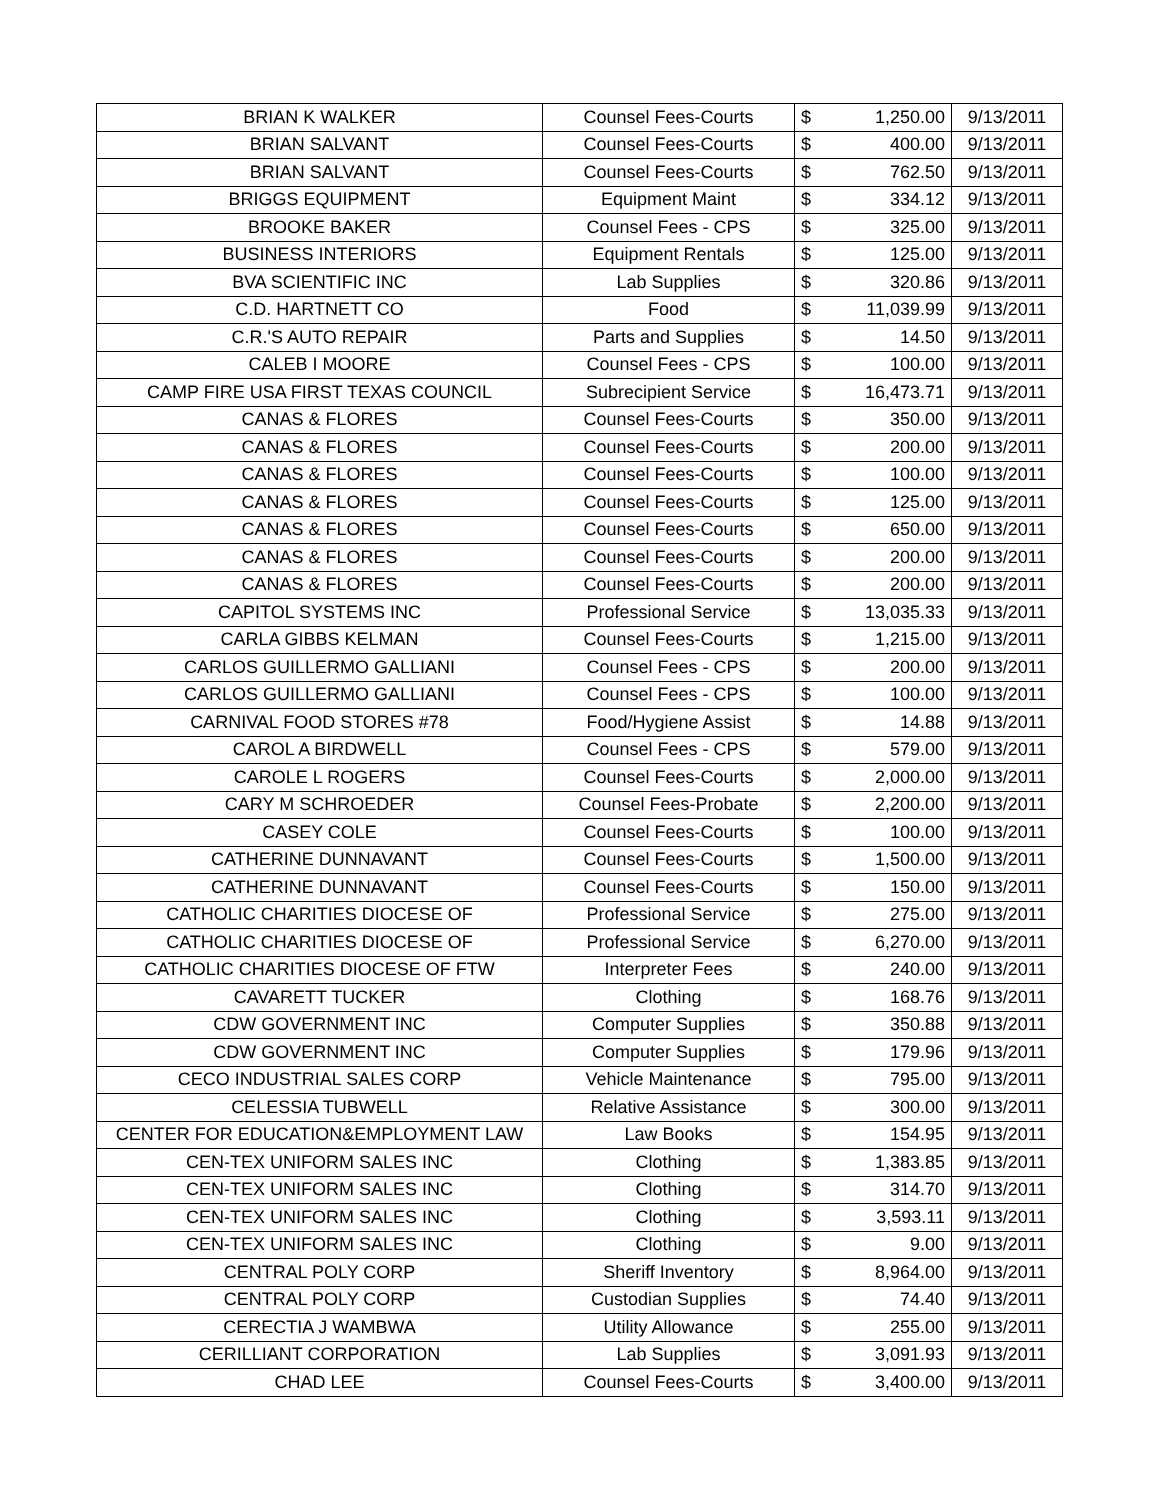| BRIAN K WALKER | Counsel Fees-Courts | $ | 1,250.00 | 9/13/2011 |
| BRIAN SALVANT | Counsel Fees-Courts | $ | 400.00 | 9/13/2011 |
| BRIAN SALVANT | Counsel Fees-Courts | $ | 762.50 | 9/13/2011 |
| BRIGGS EQUIPMENT | Equipment Maint | $ | 334.12 | 9/13/2011 |
| BROOKE BAKER | Counsel Fees - CPS | $ | 325.00 | 9/13/2011 |
| BUSINESS INTERIORS | Equipment Rentals | $ | 125.00 | 9/13/2011 |
| BVA SCIENTIFIC INC | Lab Supplies | $ | 320.86 | 9/13/2011 |
| C.D. HARTNETT CO | Food | $ | 11,039.99 | 9/13/2011 |
| C.R.'S AUTO REPAIR | Parts and Supplies | $ | 14.50 | 9/13/2011 |
| CALEB I MOORE | Counsel Fees - CPS | $ | 100.00 | 9/13/2011 |
| CAMP FIRE USA FIRST TEXAS COUNCIL | Subrecipient Service | $ | 16,473.71 | 9/13/2011 |
| CANAS & FLORES | Counsel Fees-Courts | $ | 350.00 | 9/13/2011 |
| CANAS & FLORES | Counsel Fees-Courts | $ | 200.00 | 9/13/2011 |
| CANAS & FLORES | Counsel Fees-Courts | $ | 100.00 | 9/13/2011 |
| CANAS & FLORES | Counsel Fees-Courts | $ | 125.00 | 9/13/2011 |
| CANAS & FLORES | Counsel Fees-Courts | $ | 650.00 | 9/13/2011 |
| CANAS & FLORES | Counsel Fees-Courts | $ | 200.00 | 9/13/2011 |
| CANAS & FLORES | Counsel Fees-Courts | $ | 200.00 | 9/13/2011 |
| CAPITOL SYSTEMS INC | Professional Service | $ | 13,035.33 | 9/13/2011 |
| CARLA GIBBS KELMAN | Counsel Fees-Courts | $ | 1,215.00 | 9/13/2011 |
| CARLOS GUILLERMO GALLIANI | Counsel Fees - CPS | $ | 200.00 | 9/13/2011 |
| CARLOS GUILLERMO GALLIANI | Counsel Fees - CPS | $ | 100.00 | 9/13/2011 |
| CARNIVAL FOOD STORES #78 | Food/Hygiene Assist | $ | 14.88 | 9/13/2011 |
| CAROL A BIRDWELL | Counsel Fees - CPS | $ | 579.00 | 9/13/2011 |
| CAROLE L ROGERS | Counsel Fees-Courts | $ | 2,000.00 | 9/13/2011 |
| CARY M SCHROEDER | Counsel Fees-Probate | $ | 2,200.00 | 9/13/2011 |
| CASEY COLE | Counsel Fees-Courts | $ | 100.00 | 9/13/2011 |
| CATHERINE DUNNAVANT | Counsel Fees-Courts | $ | 1,500.00 | 9/13/2011 |
| CATHERINE DUNNAVANT | Counsel Fees-Courts | $ | 150.00 | 9/13/2011 |
| CATHOLIC CHARITIES DIOCESE OF | Professional Service | $ | 275.00 | 9/13/2011 |
| CATHOLIC CHARITIES DIOCESE OF | Professional Service | $ | 6,270.00 | 9/13/2011 |
| CATHOLIC CHARITIES DIOCESE OF FTW | Interpreter Fees | $ | 240.00 | 9/13/2011 |
| CAVARETT TUCKER | Clothing | $ | 168.76 | 9/13/2011 |
| CDW GOVERNMENT INC | Computer Supplies | $ | 350.88 | 9/13/2011 |
| CDW GOVERNMENT INC | Computer Supplies | $ | 179.96 | 9/13/2011 |
| CECO INDUSTRIAL SALES CORP | Vehicle Maintenance | $ | 795.00 | 9/13/2011 |
| CELESSIA TUBWELL | Relative Assistance | $ | 300.00 | 9/13/2011 |
| CENTER FOR EDUCATION&EMPLOYMENT LAW | Law Books | $ | 154.95 | 9/13/2011 |
| CEN-TEX UNIFORM SALES INC | Clothing | $ | 1,383.85 | 9/13/2011 |
| CEN-TEX UNIFORM SALES INC | Clothing | $ | 314.70 | 9/13/2011 |
| CEN-TEX UNIFORM SALES INC | Clothing | $ | 3,593.11 | 9/13/2011 |
| CEN-TEX UNIFORM SALES INC | Clothing | $ | 9.00 | 9/13/2011 |
| CENTRAL POLY CORP | Sheriff Inventory | $ | 8,964.00 | 9/13/2011 |
| CENTRAL POLY CORP | Custodian Supplies | $ | 74.40 | 9/13/2011 |
| CERECTIA J WAMBWA | Utility Allowance | $ | 255.00 | 9/13/2011 |
| CERILLIANT CORPORATION | Lab Supplies | $ | 3,091.93 | 9/13/2011 |
| CHAD LEE | Counsel Fees-Courts | $ | 3,400.00 | 9/13/2011 |